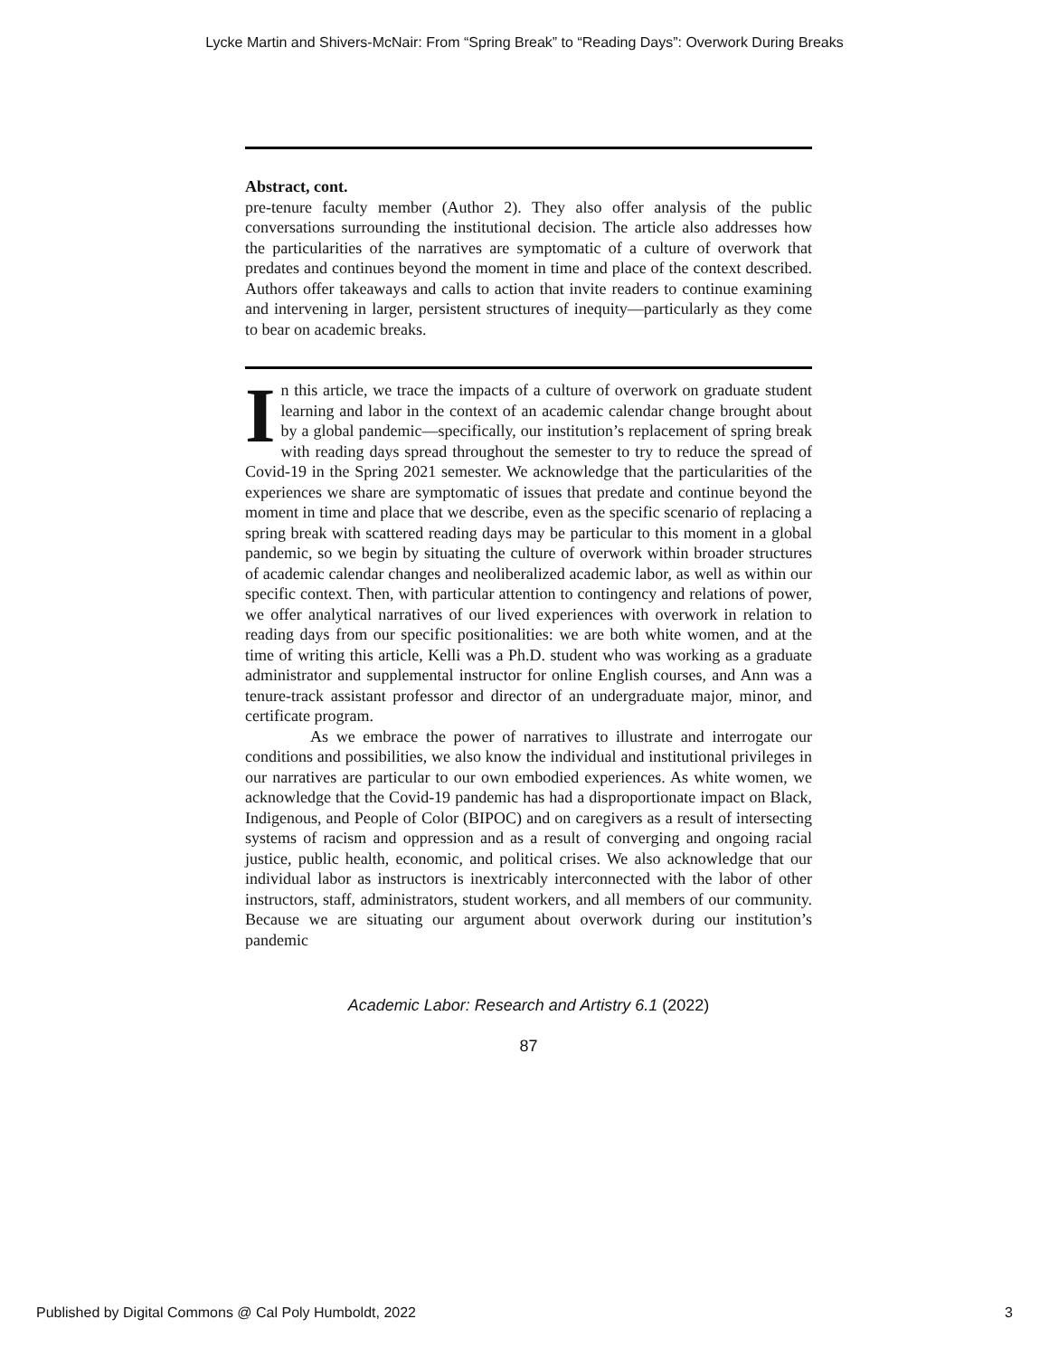Lycke Martin and Shivers-McNair: From “Spring Break” to “Reading Days”: Overwork During Breaks
Abstract, cont.
pre-tenure faculty member (Author 2). They also offer analysis of the public conversations surrounding the institutional decision. The article also addresses how the particularities of the narratives are symptomatic of a culture of overwork that predates and continues beyond the moment in time and place of the context described. Authors offer takeaways and calls to action that invite readers to continue examining and intervening in larger, persistent structures of inequity—particularly as they come to bear on academic breaks.
In this article, we trace the impacts of a culture of overwork on graduate student learning and labor in the context of an academic calendar change brought about by a global pandemic—specifically, our institution’s replacement of spring break with reading days spread throughout the semester to try to reduce the spread of Covid-19 in the Spring 2021 semester. We acknowledge that the particularities of the experiences we share are symptomatic of issues that predate and continue beyond the moment in time and place that we describe, even as the specific scenario of replacing a spring break with scattered reading days may be particular to this moment in a global pandemic, so we begin by situating the culture of overwork within broader structures of academic calendar changes and neoliberalized academic labor, as well as within our specific context. Then, with particular attention to contingency and relations of power, we offer analytical narratives of our lived experiences with overwork in relation to reading days from our specific positionalities: we are both white women, and at the time of writing this article, Kelli was a Ph.D. student who was working as a graduate administrator and supplemental instructor for online English courses, and Ann was a tenure-track assistant professor and director of an undergraduate major, minor, and certificate program.
As we embrace the power of narratives to illustrate and interrogate our conditions and possibilities, we also know the individual and institutional privileges in our narratives are particular to our own embodied experiences. As white women, we acknowledge that the Covid-19 pandemic has had a disproportionate impact on Black, Indigenous, and People of Color (BIPOC) and on caregivers as a result of intersecting systems of racism and oppression and as a result of converging and ongoing racial justice, public health, economic, and political crises. We also acknowledge that our individual labor as instructors is inextricably interconnected with the labor of other instructors, staff, administrators, student workers, and all members of our community. Because we are situating our argument about overwork during our institution’s pandemic
Academic Labor: Research and Artistry 6.1 (2022)
87
Published by Digital Commons @ Cal Poly Humboldt, 2022 3